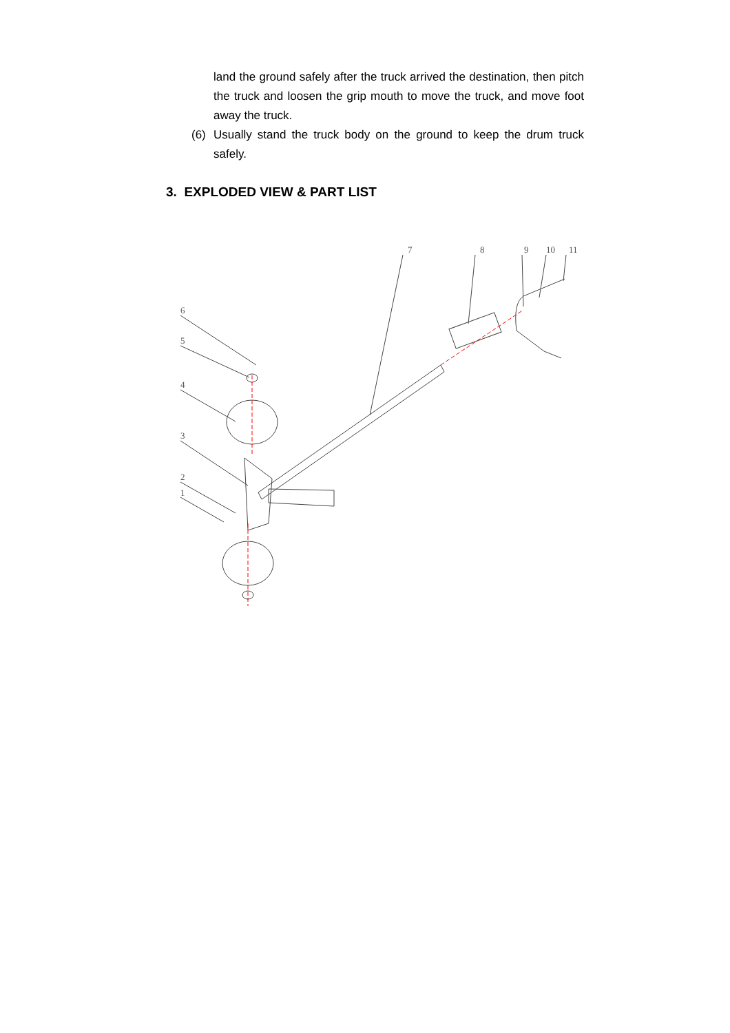land the ground safely after the truck arrived the destination, then pitch the truck and loosen the grip mouth to move the truck, and move foot away the truck.
(6) Usually stand the truck body on the ground to keep the drum truck safely.
3. EXPLODED VIEW & PART LIST
6
5
4
3
2
1
7
8
9
10
11